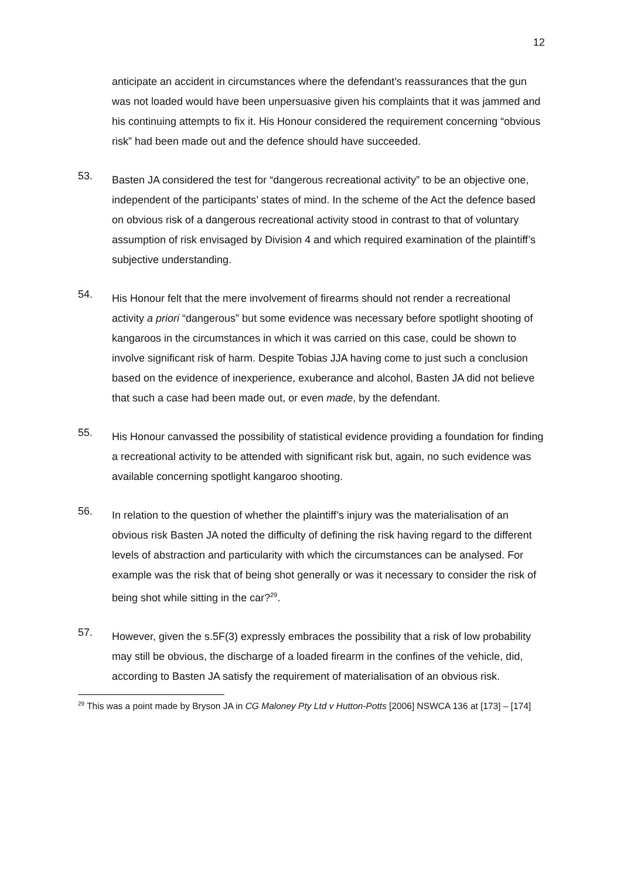12
anticipate an accident in circumstances where the defendant’s reassurances that the gun was not loaded would have been unpersuasive given his complaints that it was jammed and his continuing attempts to fix it. His Honour considered the requirement concerning “obvious risk” had been made out and the defence should have succeeded.
53.
Basten JA considered the test for “dangerous recreational activity” to be an objective one, independent of the participants’ states of mind. In the scheme of the Act the defence based on obvious risk of a dangerous recreational activity stood in contrast to that of voluntary assumption of risk envisaged by Division 4 and which required examination of the plaintiff’s subjective understanding.
54.
His Honour felt that the mere involvement of firearms should not render a recreational activity a priori “dangerous” but some evidence was necessary before spotlight shooting of kangaroos in the circumstances in which it was carried on this case, could be shown to involve significant risk of harm. Despite Tobias JJA having come to just such a conclusion based on the evidence of inexperience, exuberance and alcohol, Basten JA did not believe that such a case had been made out, or even made, by the defendant.
55.
His Honour canvassed the possibility of statistical evidence providing a foundation for finding a recreational activity to be attended with significant risk but, again, no such evidence was available concerning spotlight kangaroo shooting.
56.
In relation to the question of whether the plaintiff’s injury was the materialisation of an obvious risk Basten JA noted the difficulty of defining the risk having regard to the different levels of abstraction and particularity with which the circumstances can be analysed. For example was the risk that of being shot generally or was it necessary to consider the risk of being shot while sitting in the car?<sup>29</sup>.
57.
However, given the s.5F(3) expressly embraces the possibility that a risk of low probability may still be obvious, the discharge of a loaded firearm in the confines of the vehicle, did, according to Basten JA satisfy the requirement of materialisation of an obvious risk.
<sup>29</sup> This was a point made by Bryson JA in CG Maloney Pty Ltd v Hutton-Potts [2006] NSWCA 136 at [173] – [174]